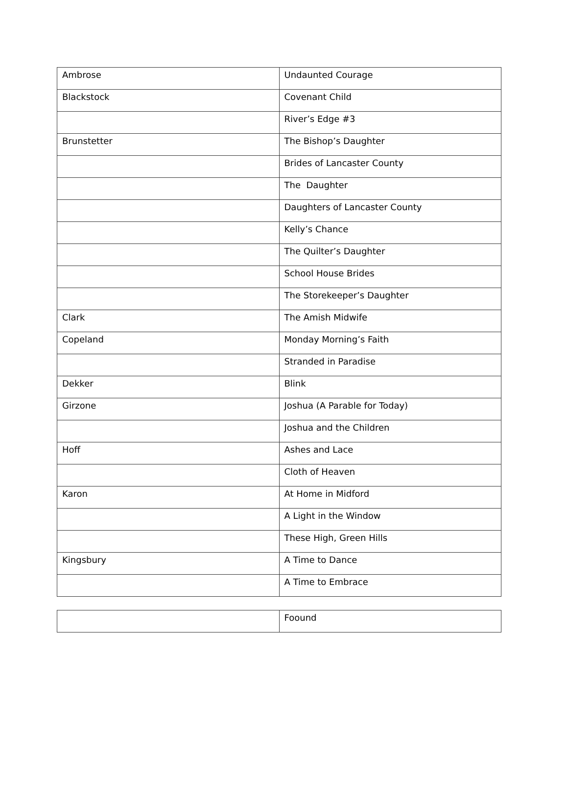| Ambrose | Undaunted Courage |
| Blackstock | Covenant Child |
| | River’s Edge #3 |
| Brunstetter | The Bishop’s Daughter |
| | Brides of Lancaster County |
| | The Daughter |
| | Daughters of Lancaster County |
| | Kelly’s Chance |
| | The Quilter’s Daughter |
| | School House Brides |
| | The Storekeeper’s Daughter |
| Clark | The Amish Midwife |
| Copeland | Monday Morning’s Faith |
| | Stranded in Paradise |
| Dekker | Blink |
| Girzone | Joshua (A Parable for Today) |
| | Joshua and the Children |
| Hoff | Ashes and Lace |
| | Cloth of Heaven |
| Karon | At Home in Midford |
| | A Light in the Window |
| | These High, Green Hills |
| Kingsbury | A Time to Dance |
| | A Time to Embrace |
| | Foound |